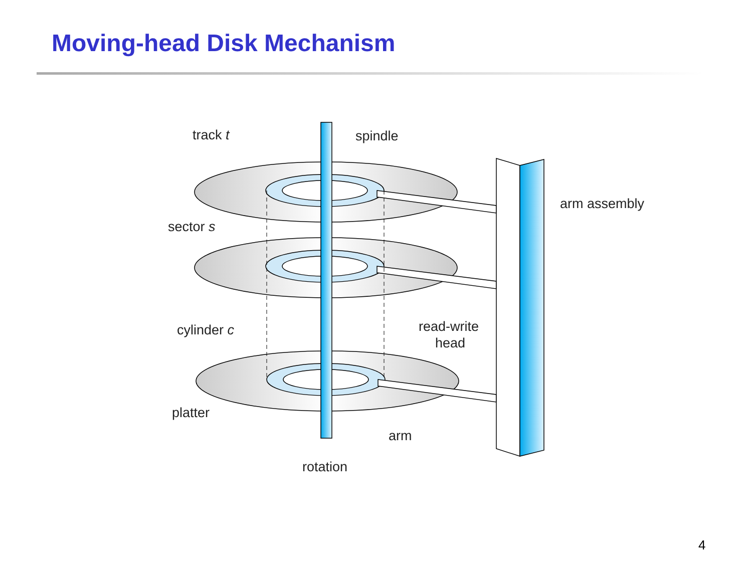Moving-head Disk Mechanism
track t
spindle
arm assembly
sector s
cylinder c
read-write
head
platter
arm
rotation
4